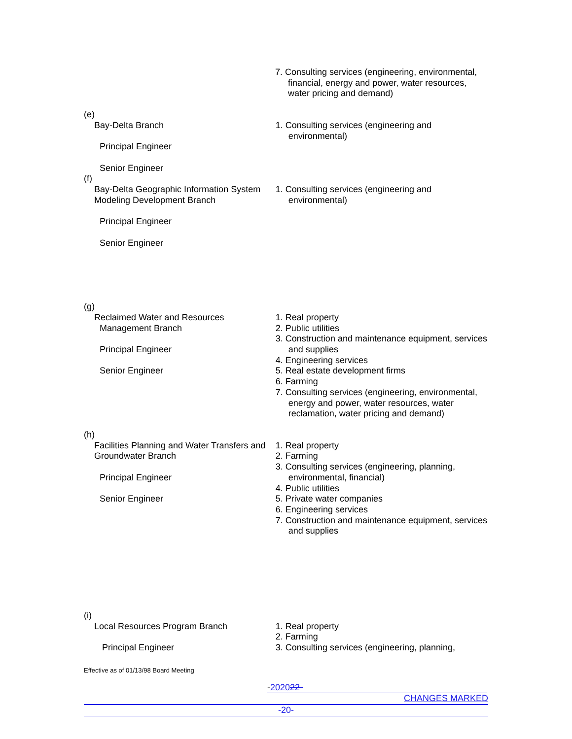7. Consulting services (engineering, environmental, financial, energy and power, water resources, water pricing and demand)
(e)
Bay-Delta Branch
Principal Engineer
Senior Engineer
1. Consulting services (engineering and environmental)
(f)
Bay-Delta Geographic Information System Modeling Development Branch
Principal Engineer
Senior Engineer
1. Consulting services (engineering and environmental)
(g)
Reclaimed Water and Resources
Management Branch
Principal Engineer
Senior Engineer
1. Real property
2. Public utilities
3. Construction and maintenance equipment, services and supplies
4. Engineering services
5. Real estate development firms
6. Farming
7. Consulting services (engineering, environmental, energy and power, water resources, water reclamation, water pricing and demand)
(h)
Facilities Planning and Water Transfers and Groundwater Branch
Principal Engineer
Senior Engineer
1. Real property
2. Farming
3. Consulting services (engineering, planning, environmental, financial)
4. Public utilities
5. Private water companies
6. Engineering services
7. Construction and maintenance equipment, services and supplies
(i)
Local Resources Program Branch
Principal Engineer
1. Real property
2. Farming
3. Consulting services (engineering, planning,
Effective as of 01/13/98 Board Meeting
-202022-
CHANGES MARKED
-20-